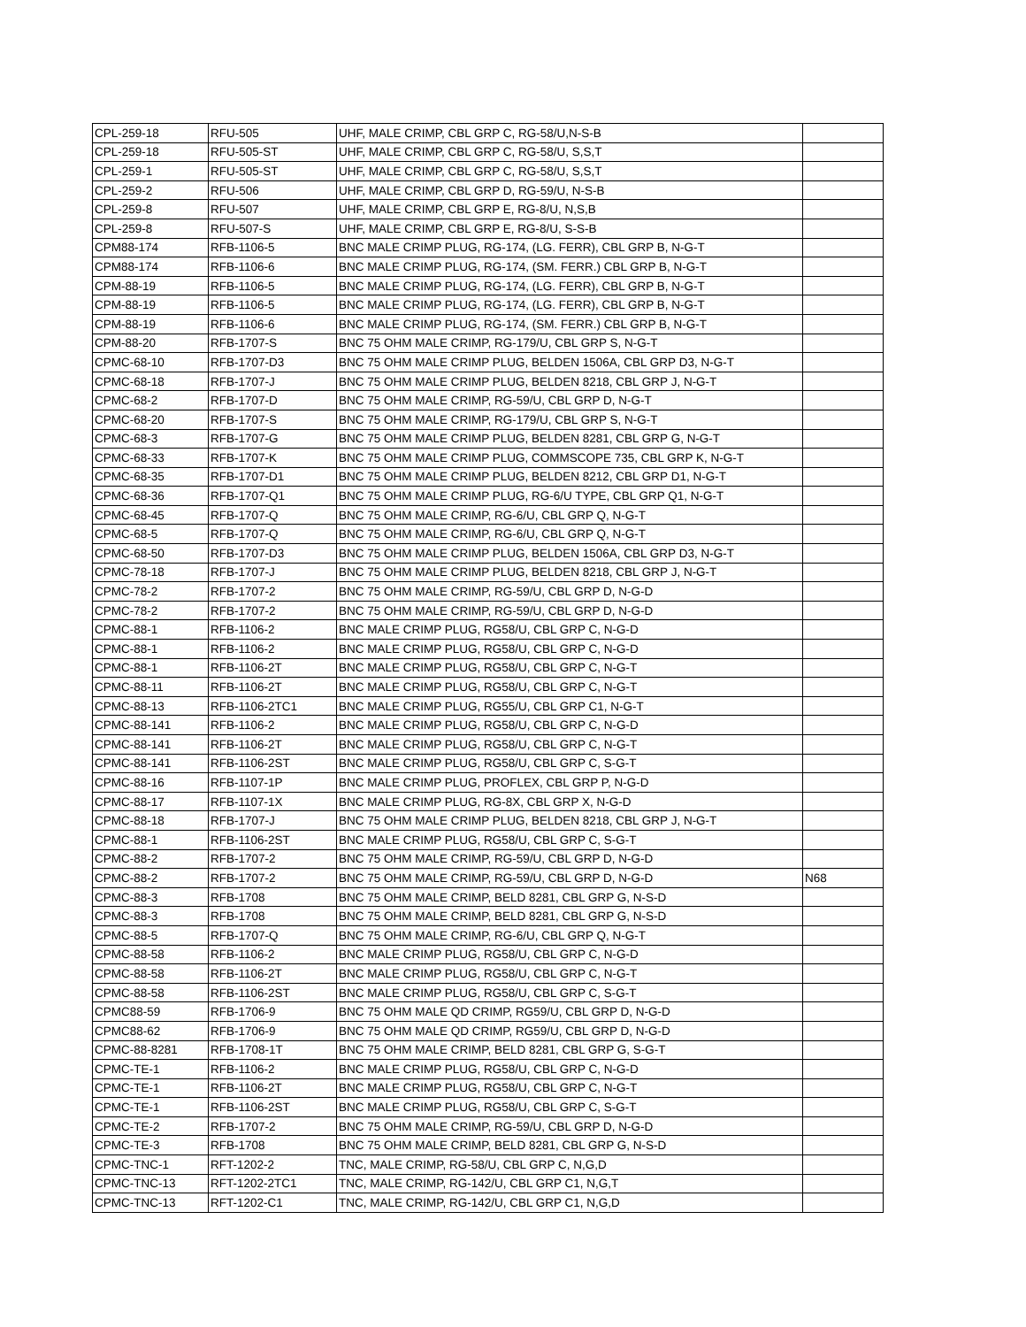| CPL-259-18 | RFU-505 | UHF, MALE CRIMP, CBL GRP C, RG-58/U,N-S-B | |
| CPL-259-18 | RFU-505-ST | UHF, MALE CRIMP, CBL GRP C, RG-58/U, S,S,T | |
| CPL-259-1 | RFU-505-ST | UHF, MALE CRIMP, CBL GRP C, RG-58/U, S,S,T | |
| CPL-259-2 | RFU-506 | UHF, MALE CRIMP, CBL GRP D, RG-59/U, N-S-B | |
| CPL-259-8 | RFU-507 | UHF, MALE CRIMP, CBL GRP E, RG-8/U, N,S,B | |
| CPL-259-8 | RFU-507-S | UHF, MALE CRIMP, CBL GRP E, RG-8/U, S-S-B | |
| CPM88-174 | RFB-1106-5 | BNC MALE CRIMP PLUG, RG-174, (LG. FERR), CBL GRP B, N-G-T | |
| CPM88-174 | RFB-1106-6 | BNC MALE CRIMP PLUG, RG-174, (SM. FERR.) CBL GRP B, N-G-T | |
| CPM-88-19 | RFB-1106-5 | BNC MALE CRIMP PLUG, RG-174, (LG. FERR), CBL GRP B, N-G-T | |
| CPM-88-19 | RFB-1106-5 | BNC MALE CRIMP PLUG, RG-174, (LG. FERR), CBL GRP B, N-G-T | |
| CPM-88-19 | RFB-1106-6 | BNC MALE CRIMP PLUG, RG-174, (SM. FERR.) CBL GRP B, N-G-T | |
| CPM-88-20 | RFB-1707-S | BNC 75 OHM MALE CRIMP, RG-179/U, CBL GRP S, N-G-T | |
| CPMC-68-10 | RFB-1707-D3 | BNC 75 OHM MALE CRIMP PLUG, BELDEN 1506A, CBL GRP D3, N-G-T | |
| CPMC-68-18 | RFB-1707-J | BNC 75 OHM MALE CRIMP PLUG, BELDEN 8218, CBL GRP J, N-G-T | |
| CPMC-68-2 | RFB-1707-D | BNC 75 OHM MALE CRIMP, RG-59/U, CBL GRP D, N-G-T | |
| CPMC-68-20 | RFB-1707-S | BNC 75 OHM MALE CRIMP, RG-179/U, CBL GRP S, N-G-T | |
| CPMC-68-3 | RFB-1707-G | BNC 75 OHM MALE CRIMP PLUG, BELDEN 8281, CBL GRP G, N-G-T | |
| CPMC-68-33 | RFB-1707-K | BNC 75 OHM MALE CRIMP PLUG, COMMSCOPE 735, CBL GRP K, N-G-T | |
| CPMC-68-35 | RFB-1707-D1 | BNC 75 OHM MALE CRIMP PLUG, BELDEN 8212, CBL GRP D1, N-G-T | |
| CPMC-68-36 | RFB-1707-Q1 | BNC 75 OHM MALE CRIMP PLUG, RG-6/U TYPE, CBL GRP Q1, N-G-T | |
| CPMC-68-45 | RFB-1707-Q | BNC 75 OHM MALE CRIMP, RG-6/U, CBL GRP Q, N-G-T | |
| CPMC-68-5 | RFB-1707-Q | BNC 75 OHM MALE CRIMP, RG-6/U, CBL GRP Q, N-G-T | |
| CPMC-68-50 | RFB-1707-D3 | BNC 75 OHM MALE CRIMP PLUG, BELDEN 1506A, CBL GRP D3, N-G-T | |
| CPMC-78-18 | RFB-1707-J | BNC 75 OHM MALE CRIMP PLUG, BELDEN 8218, CBL GRP J, N-G-T | |
| CPMC-78-2 | RFB-1707-2 | BNC 75 OHM MALE CRIMP, RG-59/U, CBL GRP D, N-G-D | |
| CPMC-78-2 | RFB-1707-2 | BNC 75 OHM MALE CRIMP, RG-59/U, CBL GRP D, N-G-D | |
| CPMC-88-1 | RFB-1106-2 | BNC MALE CRIMP PLUG, RG58/U, CBL GRP C, N-G-D | |
| CPMC-88-1 | RFB-1106-2 | BNC MALE CRIMP PLUG, RG58/U, CBL GRP C, N-G-D | |
| CPMC-88-1 | RFB-1106-2T | BNC MALE CRIMP PLUG, RG58/U, CBL GRP C, N-G-T | |
| CPMC-88-11 | RFB-1106-2T | BNC MALE CRIMP PLUG, RG58/U, CBL GRP C, N-G-T | |
| CPMC-88-13 | RFB-1106-2TC1 | BNC MALE CRIMP PLUG, RG55/U, CBL GRP C1, N-G-T | |
| CPMC-88-141 | RFB-1106-2 | BNC MALE CRIMP PLUG, RG58/U, CBL GRP C, N-G-D | |
| CPMC-88-141 | RFB-1106-2T | BNC MALE CRIMP PLUG, RG58/U, CBL GRP C, N-G-T | |
| CPMC-88-141 | RFB-1106-2ST | BNC MALE CRIMP PLUG, RG58/U, CBL GRP C, S-G-T | |
| CPMC-88-16 | RFB-1107-1P | BNC MALE CRIMP PLUG, PROFLEX, CBL GRP P, N-G-D | |
| CPMC-88-17 | RFB-1107-1X | BNC MALE CRIMP PLUG, RG-8X, CBL GRP X, N-G-D | |
| CPMC-88-18 | RFB-1707-J | BNC 75 OHM MALE CRIMP PLUG, BELDEN 8218, CBL GRP J, N-G-T | |
| CPMC-88-1 | RFB-1106-2ST | BNC MALE CRIMP PLUG, RG58/U, CBL GRP C, S-G-T | |
| CPMC-88-2 | RFB-1707-2 | BNC 75 OHM MALE CRIMP, RG-59/U, CBL GRP D, N-G-D | |
| CPMC-88-2 | RFB-1707-2 | BNC 75 OHM MALE CRIMP, RG-59/U, CBL GRP D, N-G-D | N68 |
| CPMC-88-3 | RFB-1708 | BNC 75 OHM MALE CRIMP, BELD 8281, CBL GRP G, N-S-D | |
| CPMC-88-3 | RFB-1708 | BNC 75 OHM MALE CRIMP, BELD 8281, CBL GRP G, N-S-D | |
| CPMC-88-5 | RFB-1707-Q | BNC 75 OHM MALE CRIMP, RG-6/U, CBL GRP Q, N-G-T | |
| CPMC-88-58 | RFB-1106-2 | BNC MALE CRIMP PLUG, RG58/U, CBL GRP C, N-G-D | |
| CPMC-88-58 | RFB-1106-2T | BNC MALE CRIMP PLUG, RG58/U, CBL GRP C, N-G-T | |
| CPMC-88-58 | RFB-1106-2ST | BNC MALE CRIMP PLUG, RG58/U, CBL GRP C, S-G-T | |
| CPMC88-59 | RFB-1706-9 | BNC 75 OHM MALE QD CRIMP, RG59/U, CBL GRP D, N-G-D | |
| CPMC88-62 | RFB-1706-9 | BNC 75 OHM MALE QD CRIMP, RG59/U, CBL GRP D, N-G-D | |
| CPMC-88-8281 | RFB-1708-1T | BNC 75 OHM MALE CRIMP, BELD 8281, CBL GRP G, S-G-T | |
| CPMC-TE-1 | RFB-1106-2 | BNC MALE CRIMP PLUG, RG58/U, CBL GRP C, N-G-D | |
| CPMC-TE-1 | RFB-1106-2T | BNC MALE CRIMP PLUG, RG58/U, CBL GRP C, N-G-T | |
| CPMC-TE-1 | RFB-1106-2ST | BNC MALE CRIMP PLUG, RG58/U, CBL GRP C, S-G-T | |
| CPMC-TE-2 | RFB-1707-2 | BNC 75 OHM MALE CRIMP, RG-59/U, CBL GRP D, N-G-D | |
| CPMC-TE-3 | RFB-1708 | BNC 75 OHM MALE CRIMP, BELD 8281, CBL GRP G, N-S-D | |
| CPMC-TNC-1 | RFT-1202-2 | TNC, MALE CRIMP, RG-58/U, CBL GRP C, N,G,D | |
| CPMC-TNC-13 | RFT-1202-2TC1 | TNC, MALE CRIMP, RG-142/U, CBL GRP C1, N,G,T | |
| CPMC-TNC-13 | RFT-1202-C1 | TNC, MALE CRIMP, RG-142/U, CBL GRP C1, N,G,D | |